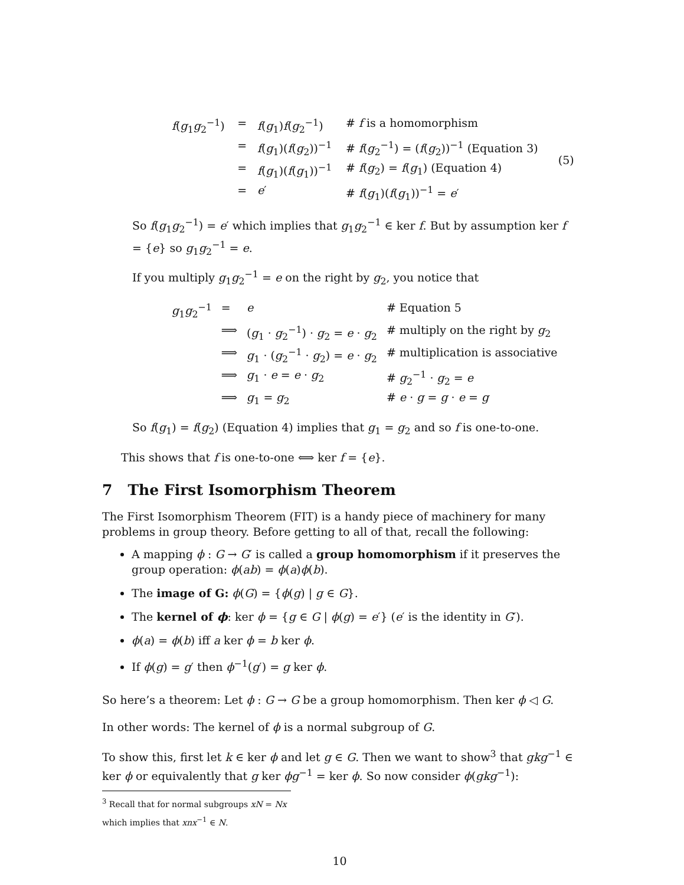| f ( g<sub>1</sub> g<sub>2</sub><sup>−1</sup>) | = | f ( g<sub>1</sub>) f ( g<sub>2</sub><sup>−1</sup>) | # f is a homomorphism | (5) |
| | = | f ( g<sub>1</sub>)( f ( g<sub>2</sub>))<sup>−1</sup> | # f ( g<sub>2</sub><sup>−1</sup>) = ( f ( g<sub>2</sub>))<sup>−1</sup> (Equation 3) | |
| | = | f ( g<sub>1</sub>)( f ( g<sub>1</sub>))<sup>−1</sup> | # f ( g<sub>2</sub>) = f ( g<sub>1</sub>) (Equation 4) | |
| | = | e ′ | # f ( g<sub>1</sub>)( f ( g<sub>1</sub>))<sup>−1</sup> = e ′ | |
So f(g<sub>1</sub>g<sub>2</sub><sup>−1</sup>) = e′ which implies that g<sub>1</sub>g<sub>2</sub><sup>−1</sup> ∈ ker f. But by assumption ker f = {e} so g<sub>1</sub>g<sub>2</sub><sup>−1</sup> = e.
If you multiply g<sub>1</sub>g<sub>2</sub><sup>−1</sup> = e on the right by g<sub>2</sub>, you notice that
| g<sub>1</sub> g<sub>2</sub><sup>−1</sup> | = | e | # Equation 5 |
| | ⟹ | ( g<sub>1</sub> · g<sub>2</sub><sup>−1</sup>) · g<sub>2</sub> = e · g<sub>2</sub> | # multiply on the right by g<sub>2</sub> |
| | ⟹ | g<sub>1</sub> · ( g<sub>2</sub><sup>−1</sup> · g<sub>2</sub>) = e · g<sub>2</sub> | # multiplication is associative |
| | ⟹ | g<sub>1</sub> · e = e · g<sub>2</sub> | # g<sub>2</sub><sup>−1</sup> · g<sub>2</sub> = e |
| | ⟹ | g<sub>1</sub> = g<sub>2</sub> | # e · g = g · e = g |
So f(g<sub>1</sub>) = f(g<sub>2</sub>) (Equation 4) implies that g<sub>1</sub> = g<sub>2</sub> and so f is one-to-one.
This shows that f is one-to-one ⟺ ker f = {e}.
7 The First Isomorphism Theorem
The First Isomorphism Theorem (FIT) is a handy piece of machinery for many problems in group theory. Before getting to all of that, recall the following:
A mapping ϕ : G → G′ is called a group homomorphism if it preserves the group operation: ϕ(ab) = ϕ(a)ϕ(b).
The image of G: ϕ(G) = {ϕ(g) | g ∈ G}.
The kernel of ϕ: ker ϕ = {g ∈ G | ϕ(g) = e′} (e′ is the identity in G′).
ϕ(a) = ϕ(b) iff a ker ϕ = b ker ϕ.
If ϕ(g) = g′ then ϕ<sup>−1</sup>(g′) = g ker ϕ.
So here’s a theorem: Let ϕ : G → G be a group homomorphism. Then ker ϕ ◁ G.
In other words: The kernel of ϕ is a normal subgroup of G.
To show this, first let k ∈ ker ϕ and let g ∈ G. Then we want to show<sup>3</sup> that gkg<sup>−1</sup> ∈ ker ϕ or equivalently that g ker ϕg<sup>−1</sup> = ker ϕ. So now consider ϕ(gkg<sup>−1</sup>):
<sup>3</sup> Recall that for normal subgroups xN = Nx which implies that xnx<sup>−1</sup> ∈ N.
10